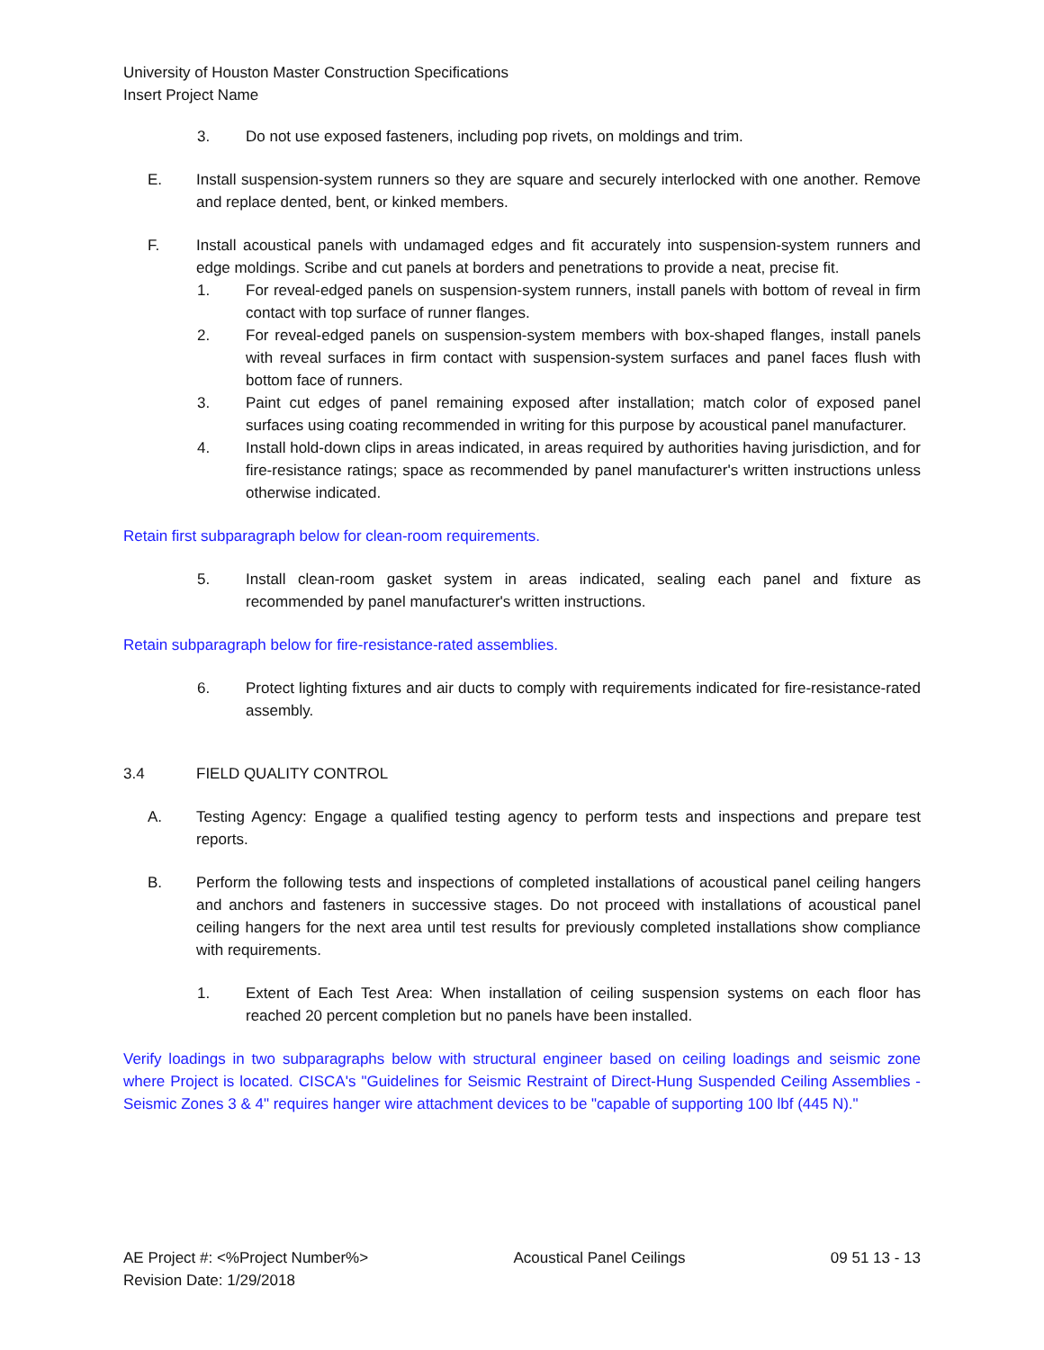University of Houston Master Construction Specifications
Insert Project Name
3. Do not use exposed fasteners, including pop rivets, on moldings and trim.
E. Install suspension-system runners so they are square and securely interlocked with one another. Remove and replace dented, bent, or kinked members.
F. Install acoustical panels with undamaged edges and fit accurately into suspension-system runners and edge moldings. Scribe and cut panels at borders and penetrations to provide a neat, precise fit.
1. For reveal-edged panels on suspension-system runners, install panels with bottom of reveal in firm contact with top surface of runner flanges.
2. For reveal-edged panels on suspension-system members with box-shaped flanges, install panels with reveal surfaces in firm contact with suspension-system surfaces and panel faces flush with bottom face of runners.
3. Paint cut edges of panel remaining exposed after installation; match color of exposed panel surfaces using coating recommended in writing for this purpose by acoustical panel manufacturer.
4. Install hold-down clips in areas indicated, in areas required by authorities having jurisdiction, and for fire-resistance ratings; space as recommended by panel manufacturer's written instructions unless otherwise indicated.
Retain first subparagraph below for clean-room requirements.
5. Install clean-room gasket system in areas indicated, sealing each panel and fixture as recommended by panel manufacturer's written instructions.
Retain subparagraph below for fire-resistance-rated assemblies.
6. Protect lighting fixtures and air ducts to comply with requirements indicated for fire-resistance-rated assembly.
3.4 FIELD QUALITY CONTROL
A. Testing Agency: Engage a qualified testing agency to perform tests and inspections and prepare test reports.
B. Perform the following tests and inspections of completed installations of acoustical panel ceiling hangers and anchors and fasteners in successive stages. Do not proceed with installations of acoustical panel ceiling hangers for the next area until test results for previously completed installations show compliance with requirements.
1. Extent of Each Test Area: When installation of ceiling suspension systems on each floor has reached 20 percent completion but no panels have been installed.
Verify loadings in two subparagraphs below with structural engineer based on ceiling loadings and seismic zone where Project is located. CISCA's "Guidelines for Seismic Restraint of Direct-Hung Suspended Ceiling Assemblies - Seismic Zones 3 & 4" requires hanger wire attachment devices to be "capable of supporting 100 lbf (445 N)."
AE Project #: <%Project Number%>
Revision Date: 1/29/2018 Acoustical Panel Ceilings 09 51 13 - 13